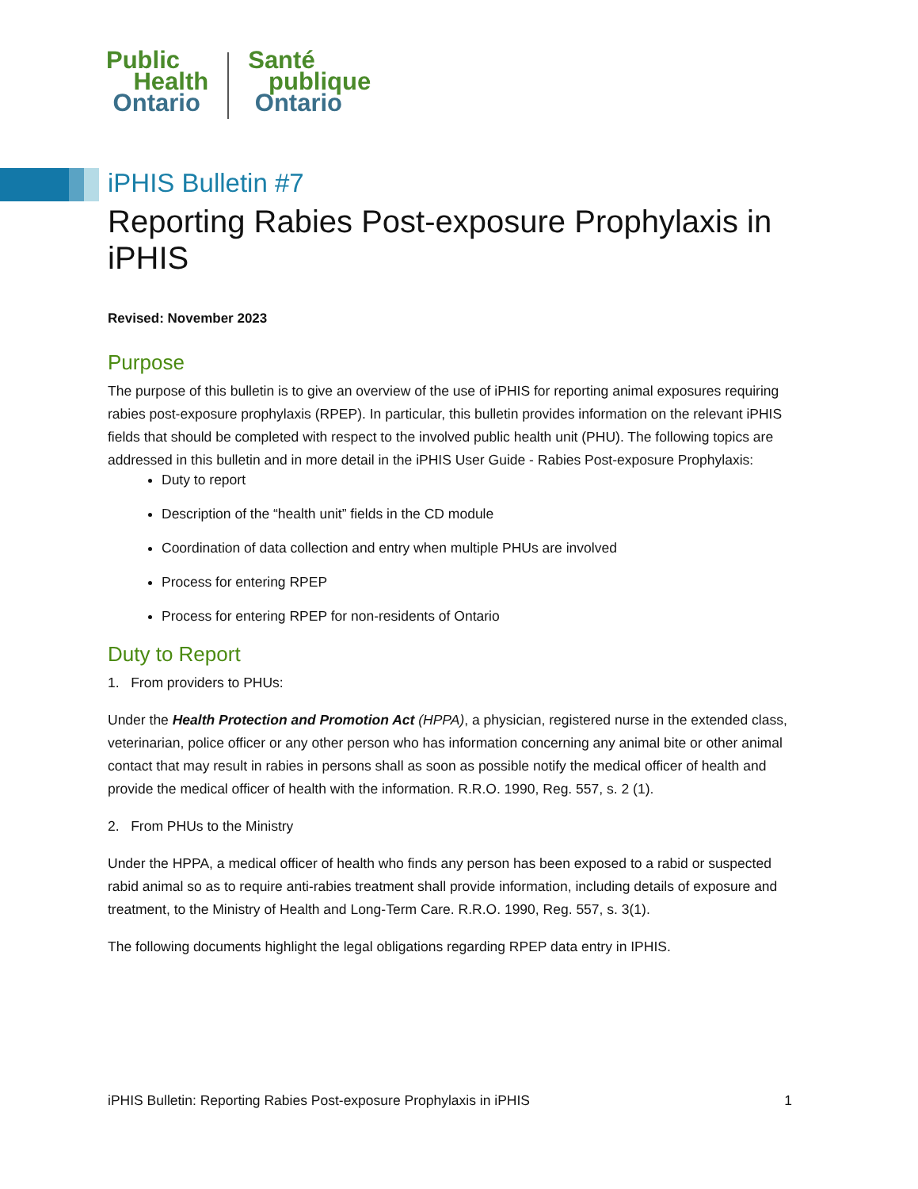Public
Health
Ontario
Santé
publique
Ontario
iPHIS Bulletin #7
Reporting Rabies Post-exposure Prophylaxis in iPHIS
Revised: November 2023
Purpose
The purpose of this bulletin is to give an overview of the use of iPHIS for reporting animal exposures requiring rabies post-exposure prophylaxis (RPEP). In particular, this bulletin provides information on the relevant iPHIS fields that should be completed with respect to the involved public health unit (PHU). The following topics are addressed in this bulletin and in more detail in the iPHIS User Guide - Rabies Post-exposure Prophylaxis:
Duty to report
Description of the “health unit” fields in the CD module
Coordination of data collection and entry when multiple PHUs are involved
Process for entering RPEP
Process for entering RPEP for non-residents of Ontario
Duty to Report
1. From providers to PHUs:
Under the Health Protection and Promotion Act (HPPA), a physician, registered nurse in the extended class, veterinarian, police officer or any other person who has information concerning any animal bite or other animal contact that may result in rabies in persons shall as soon as possible notify the medical officer of health and provide the medical officer of health with the information. R.R.O. 1990, Reg. 557, s. 2 (1).
2. From PHUs to the Ministry
Under the HPPA, a medical officer of health who finds any person has been exposed to a rabid or suspected rabid animal so as to require anti-rabies treatment shall provide information, including details of exposure and treatment, to the Ministry of Health and Long-Term Care. R.R.O. 1990, Reg. 557, s. 3(1).
The following documents highlight the legal obligations regarding RPEP data entry in IPHIS.
iPHIS Bulletin: Reporting Rabies Post-exposure Prophylaxis in iPHIS 1